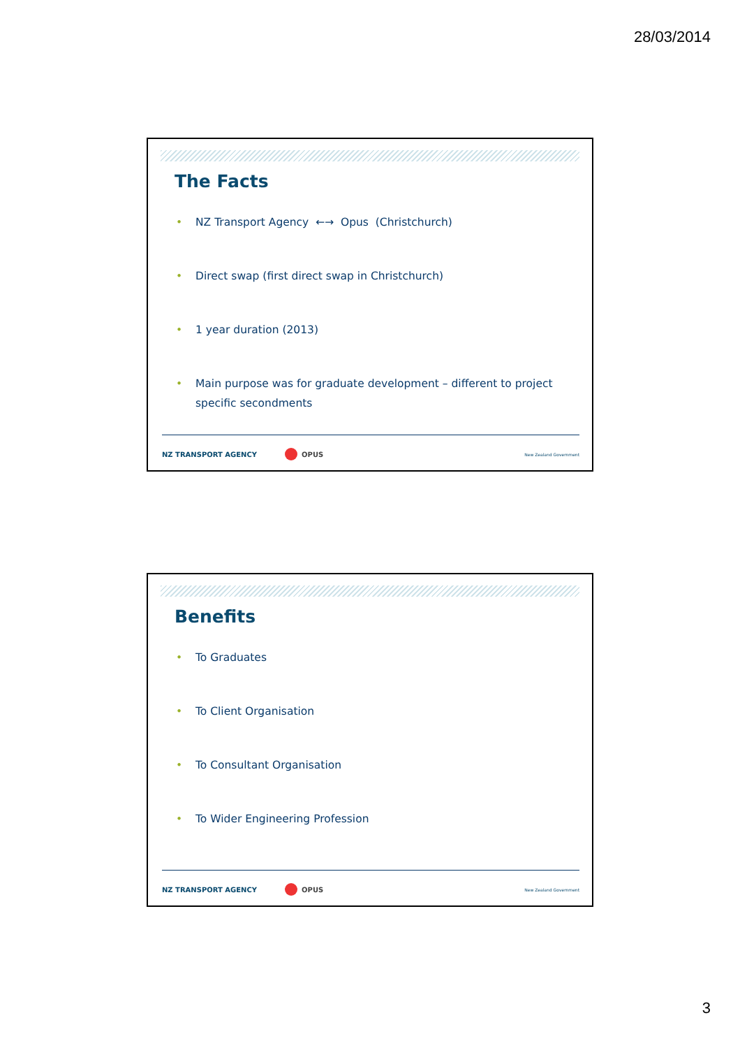28/03/2014
The Facts
• NZ Transport Agency ←→ Opus (Christchurch)
• Direct swap (first direct swap in Christchurch)
• 1 year duration (2013)
• Main purpose was for graduate development – different to project specific secondments
NZ TRANSPORT AGENCY OPUS
New Zealand Government
Benefits
• To Graduates
• To Client Organisation
• To Consultant Organisation
• To Wider Engineering Profession
NZ TRANSPORT AGENCY OPUS
New Zealand Government
3